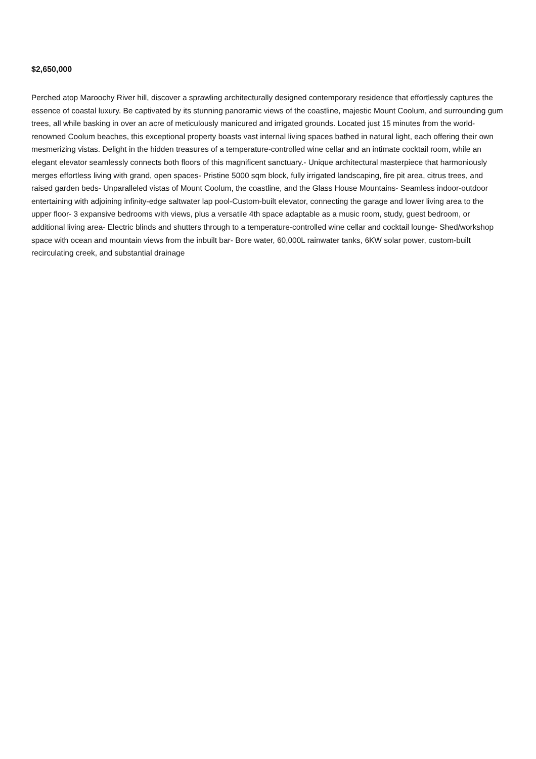$2,650,000
Perched atop Maroochy River hill, discover a sprawling architecturally designed contemporary residence that effortlessly captures the essence of coastal luxury. Be captivated by its stunning panoramic views of the coastline, majestic Mount Coolum, and surrounding gum trees, all while basking in over an acre of meticulously manicured and irrigated grounds. Located just 15 minutes from the world-renowned Coolum beaches, this exceptional property boasts vast internal living spaces bathed in natural light, each offering their own mesmerizing vistas. Delight in the hidden treasures of a temperature-controlled wine cellar and an intimate cocktail room, while an elegant elevator seamlessly connects both floors of this magnificent sanctuary.- Unique architectural masterpiece that harmoniously merges effortless living with grand, open spaces- Pristine 5000 sqm block, fully irrigated landscaping, fire pit area, citrus trees, and raised garden beds- Unparalleled vistas of Mount Coolum, the coastline, and the Glass House Mountains- Seamless indoor-outdoor entertaining with adjoining infinity-edge saltwater lap pool-Custom-built elevator, connecting the garage and lower living area to the upper floor- 3 expansive bedrooms with views, plus a versatile 4th space adaptable as a music room, study, guest bedroom, or additional living area- Electric blinds and shutters through to a temperature-controlled wine cellar and cocktail lounge- Shed/workshop space with ocean and mountain views from the inbuilt bar- Bore water, 60,000L rainwater tanks, 6KW solar power, custom-built recirculating creek, and substantial drainage